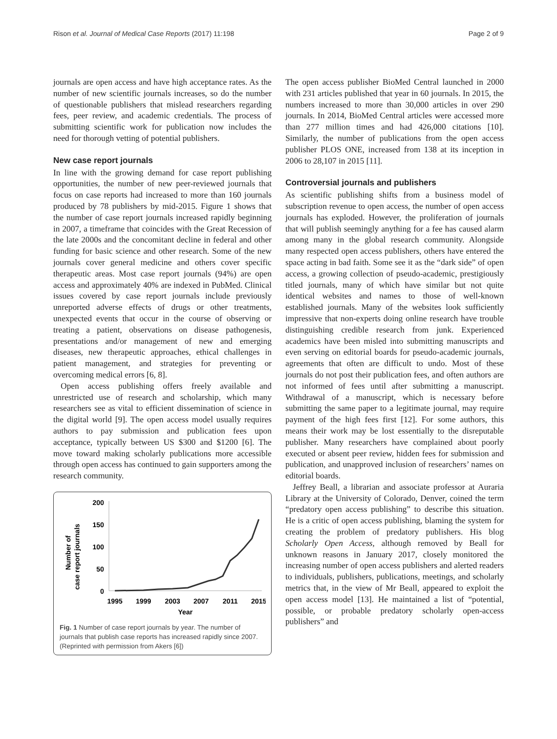Rison et al. Journal of Medical Case Reports (2017) 11:198 Page 2 of 9
journals are open access and have high acceptance rates. As the number of new scientific journals increases, so do the number of questionable publishers that mislead researchers regarding fees, peer review, and academic credentials. The process of submitting scientific work for publication now includes the need for thorough vetting of potential publishers.
New case report journals
In line with the growing demand for case report publishing opportunities, the number of new peer-reviewed journals that focus on case reports had increased to more than 160 journals produced by 78 publishers by mid-2015. Figure 1 shows that the number of case report journals increased rapidly beginning in 2007, a timeframe that coincides with the Great Recession of the late 2000s and the concomitant decline in federal and other funding for basic science and other research. Some of the new journals cover general medicine and others cover specific therapeutic areas. Most case report journals (94%) are open access and approximately 40% are indexed in PubMed. Clinical issues covered by case report journals include previously unreported adverse effects of drugs or other treatments, unexpected events that occur in the course of observing or treating a patient, observations on disease pathogenesis, presentations and/or management of new and emerging diseases, new therapeutic approaches, ethical challenges in patient management, and strategies for preventing or overcoming medical errors [6, 8].
Open access publishing offers freely available and unrestricted use of research and scholarship, which many researchers see as vital to efficient dissemination of science in the digital world [9]. The open access model usually requires authors to pay submission and publication fees upon acceptance, typically between US $300 and $1200 [6]. The move toward making scholarly publications more accessible through open access has continued to gain supporters among the research community.
Number of
case report journals
200
150
100
50
0
1995
1999
2003
2007
2011
2015
Year
Fig. 1 Number of case report journals by year. The number of journals that publish case reports has increased rapidly since 2007. (Reprinted with permission from Akers [6])
The open access publisher BioMed Central launched in 2000 with 231 articles published that year in 60 journals. In 2015, the numbers increased to more than 30,000 articles in over 290 journals. In 2014, BioMed Central articles were accessed more than 277 million times and had 426,000 citations [10]. Similarly, the number of publications from the open access publisher PLOS ONE, increased from 138 at its inception in 2006 to 28,107 in 2015 [11].
Controversial journals and publishers
As scientific publishing shifts from a business model of subscription revenue to open access, the number of open access journals has exploded. However, the proliferation of journals that will publish seemingly anything for a fee has caused alarm among many in the global research community. Alongside many respected open access publishers, others have entered the space acting in bad faith. Some see it as the “dark side” of open access, a growing collection of pseudo-academic, prestigiously titled journals, many of which have similar but not quite identical websites and names to those of well-known established journals. Many of the websites look sufficiently impressive that non-experts doing online research have trouble distinguishing credible research from junk. Experienced academics have been misled into submitting manuscripts and even serving on editorial boards for pseudo-academic journals, agreements that often are difficult to undo. Most of these journals do not post their publication fees, and often authors are not informed of fees until after submitting a manuscript. Withdrawal of a manuscript, which is necessary before submitting the same paper to a legitimate journal, may require payment of the high fees first [12]. For some authors, this means their work may be lost essentially to the disreputable publisher. Many researchers have complained about poorly executed or absent peer review, hidden fees for submission and publication, and unapproved inclusion of researchers’ names on editorial boards.
Jeffrey Beall, a librarian and associate professor at Auraria Library at the University of Colorado, Denver, coined the term “predatory open access publishing” to describe this situation. He is a critic of open access publishing, blaming the system for creating the problem of predatory publishers. His blog Scholarly Open Access, although removed by Beall for unknown reasons in January 2017, closely monitored the increasing number of open access publishers and alerted readers to individuals, publishers, publications, meetings, and scholarly metrics that, in the view of Mr Beall, appeared to exploit the open access model [13]. He maintained a list of “potential, possible, or probable predatory scholarly open-access publishers” and